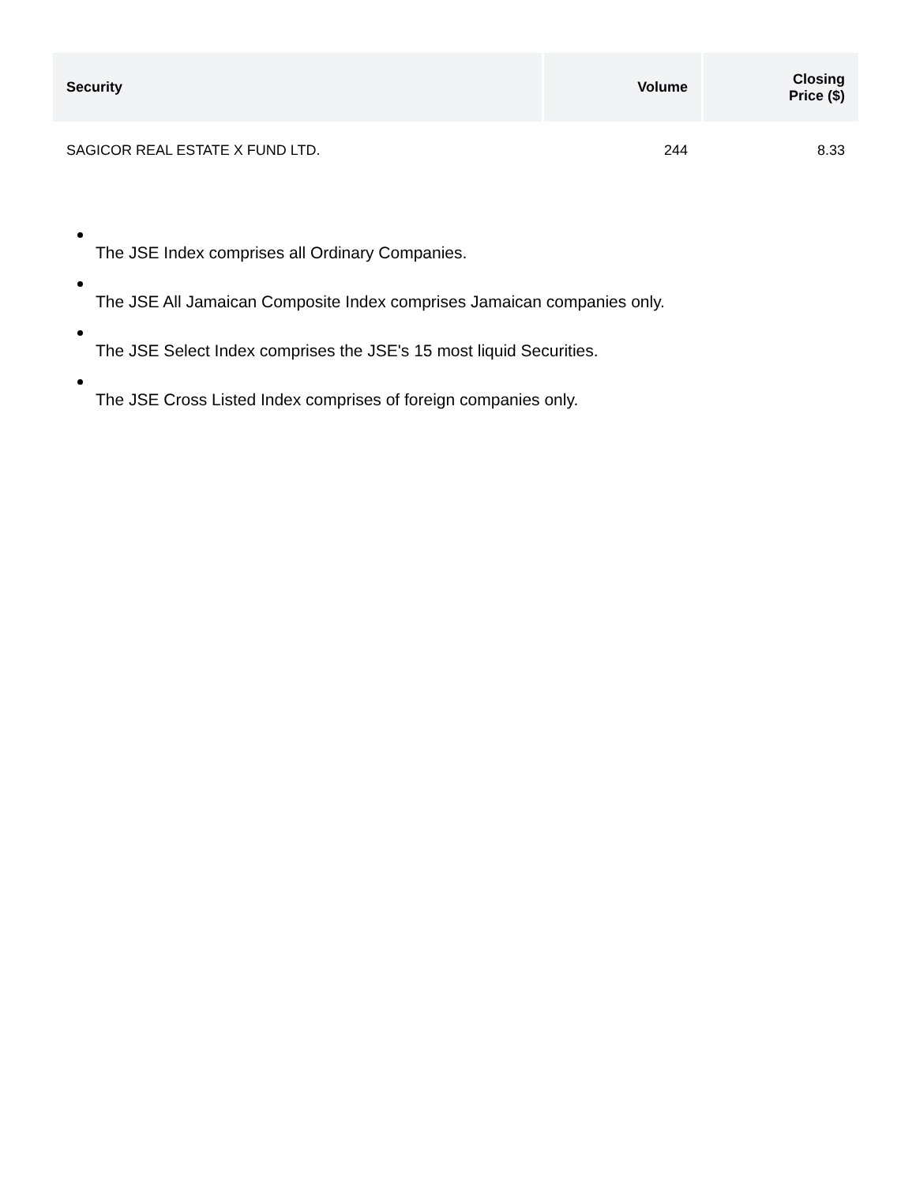| Security | Volume | Closing Price ($) |
| --- | --- | --- |
| SAGICOR REAL ESTATE X FUND LTD. | 244 | 8.33 |
The JSE Index comprises all Ordinary Companies.
The JSE All Jamaican Composite Index comprises Jamaican companies only.
The JSE Select Index comprises the JSE's 15 most liquid Securities.
The JSE Cross Listed Index comprises of foreign companies only.